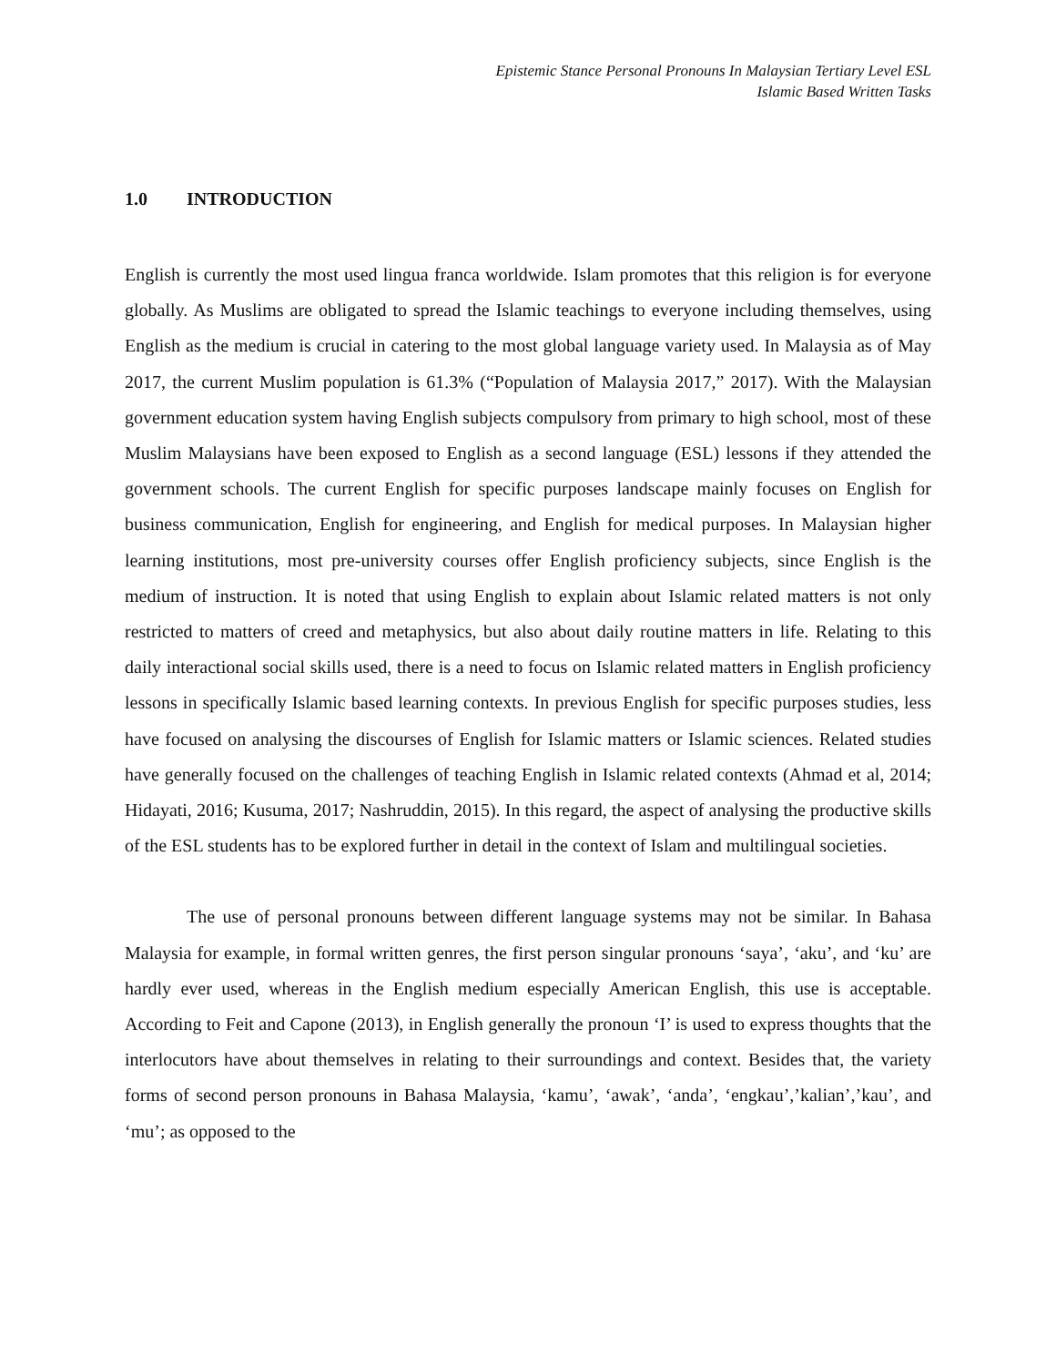Epistemic Stance Personal Pronouns In Malaysian Tertiary Level ESL
Islamic Based Written Tasks
1.0 INTRODUCTION
English is currently the most used lingua franca worldwide. Islam promotes that this religion is for everyone globally. As Muslims are obligated to spread the Islamic teachings to everyone including themselves, using English as the medium is crucial in catering to the most global language variety used. In Malaysia as of May 2017, the current Muslim population is 61.3% (“Population of Malaysia 2017,” 2017). With the Malaysian government education system having English subjects compulsory from primary to high school, most of these Muslim Malaysians have been exposed to English as a second language (ESL) lessons if they attended the government schools. The current English for specific purposes landscape mainly focuses on English for business communication, English for engineering, and English for medical purposes. In Malaysian higher learning institutions, most pre-university courses offer English proficiency subjects, since English is the medium of instruction. It is noted that using English to explain about Islamic related matters is not only restricted to matters of creed and metaphysics, but also about daily routine matters in life. Relating to this daily interactional social skills used, there is a need to focus on Islamic related matters in English proficiency lessons in specifically Islamic based learning contexts. In previous English for specific purposes studies, less have focused on analysing the discourses of English for Islamic matters or Islamic sciences. Related studies have generally focused on the challenges of teaching English in Islamic related contexts (Ahmad et al, 2014; Hidayati, 2016; Kusuma, 2017; Nashruddin, 2015). In this regard, the aspect of analysing the productive skills of the ESL students has to be explored further in detail in the context of Islam and multilingual societies.
The use of personal pronouns between different language systems may not be similar. In Bahasa Malaysia for example, in formal written genres, the first person singular pronouns ‘saya’, ‘aku’, and ‘ku’ are hardly ever used, whereas in the English medium especially American English, this use is acceptable. According to Feit and Capone (2013), in English generally the pronoun ‘I’ is used to express thoughts that the interlocutors have about themselves in relating to their surroundings and context. Besides that, the variety forms of second person pronouns in Bahasa Malaysia, ‘kamu’, ‘awak’, ‘anda’, ‘engkau’,’kalian’,’kau’, and ‘mu’; as opposed to the